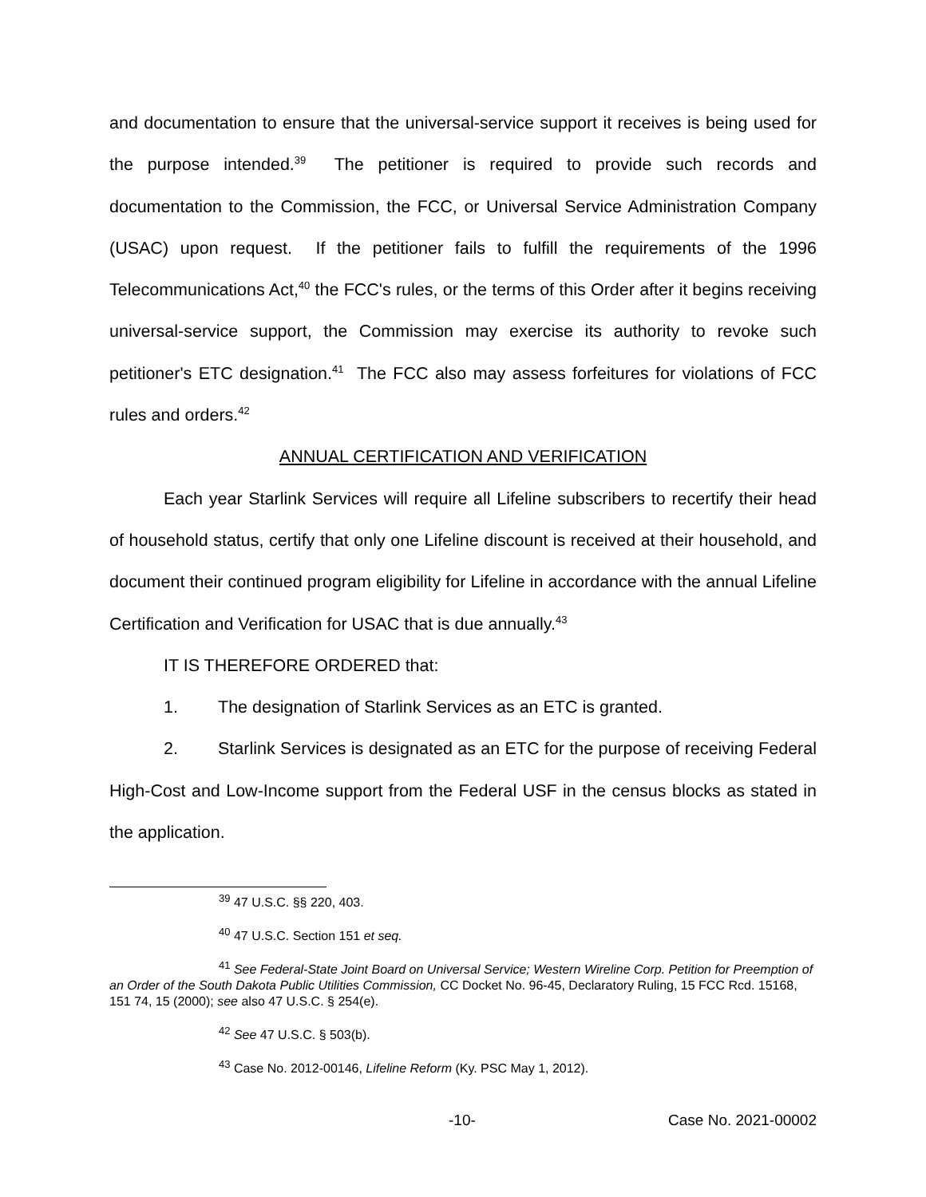and documentation to ensure that the universal-service support it receives is being used for the purpose intended.<sup>39</sup> The petitioner is required to provide such records and documentation to the Commission, the FCC, or Universal Service Administration Company (USAC) upon request. If the petitioner fails to fulfill the requirements of the 1996 Telecommunications Act,<sup>40</sup> the FCC's rules, or the terms of this Order after it begins receiving universal-service support, the Commission may exercise its authority to revoke such petitioner's ETC designation.<sup>41</sup> The FCC also may assess forfeitures for violations of FCC rules and orders.<sup>42</sup>
ANNUAL CERTIFICATION AND VERIFICATION
Each year Starlink Services will require all Lifeline subscribers to recertify their head of household status, certify that only one Lifeline discount is received at their household, and document their continued program eligibility for Lifeline in accordance with the annual Lifeline Certification and Verification for USAC that is due annually.<sup>43</sup>
IT IS THEREFORE ORDERED that:
1. The designation of Starlink Services as an ETC is granted.
2. Starlink Services is designated as an ETC for the purpose of receiving Federal High-Cost and Low-Income support from the Federal USF in the census blocks as stated in the application.
<sup>39</sup> 47 U.S.C. §§ 220, 403.
<sup>40</sup> 47 U.S.C. Section 151 et seq.
<sup>41</sup> See Federal-State Joint Board on Universal Service; Western Wireline Corp. Petition for Preemption of an Order of the South Dakota Public Utilities Commission, CC Docket No. 96-45, Declaratory Ruling, 15 FCC Rcd. 15168, 151 74, 15 (2000); see also 47 U.S.C. § 254(e).
<sup>42</sup> See 47 U.S.C. § 503(b).
<sup>43</sup> Case No. 2012-00146, Lifeline Reform (Ky. PSC May 1, 2012).
-10- Case No. 2021-00002